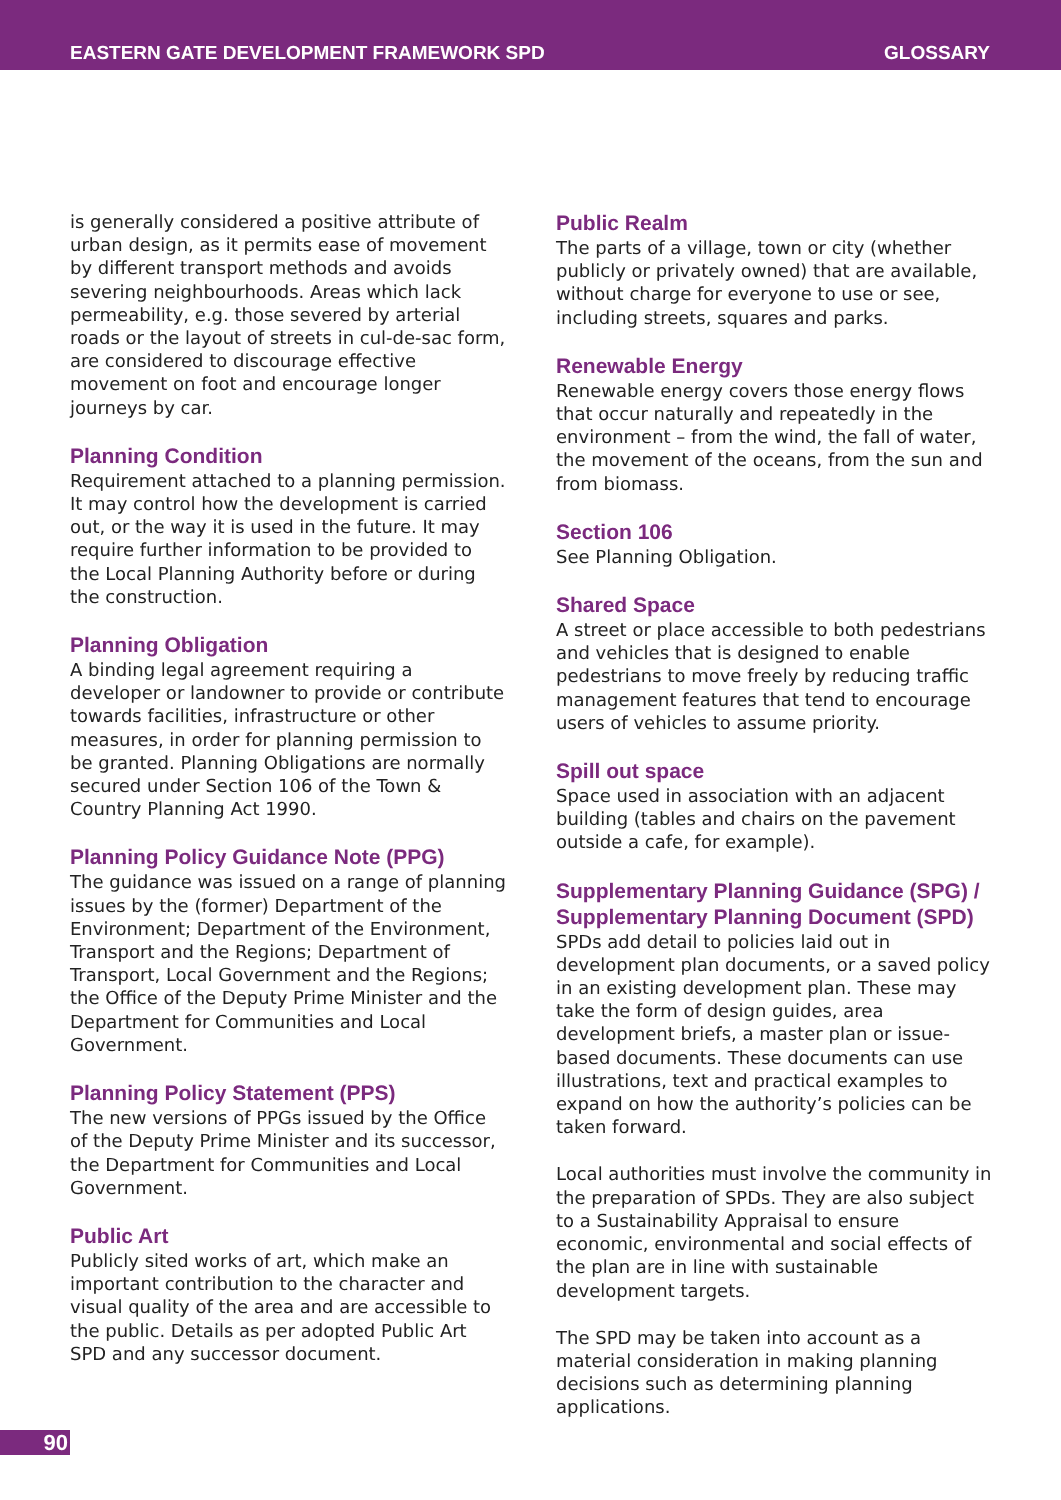EASTERN GATE DEVELOPMENT FRAMEWORK SPD GLOSSARY
is generally considered a positive attribute of urban design, as it permits ease of movement by different transport methods and avoids severing neighbourhoods. Areas which lack permeability, e.g. those severed by arterial roads or the layout of streets in cul-de-sac form, are considered to discourage effective movement on foot and encourage longer journeys by car.
Planning Condition
Requirement attached to a planning permission. It may control how the development is carried out, or the way it is used in the future. It may require further information to be provided to the Local Planning Authority before or during the construction.
Planning Obligation
A binding legal agreement requiring a developer or landowner to provide or contribute towards facilities, infrastructure or other measures, in order for planning permission to be granted. Planning Obligations are normally secured under Section 106 of the Town & Country Planning Act 1990.
Planning Policy Guidance Note (PPG)
The guidance was issued on a range of planning issues by the (former) Department of the Environment; Department of the Environment, Transport and the Regions; Department of Transport, Local Government and the Regions; the Office of the Deputy Prime Minister and the Department for Communities and Local Government.
Planning Policy Statement (PPS)
The new versions of PPGs issued by the Office of the Deputy Prime Minister and its successor, the Department for Communities and Local Government.
Public Art
Publicly sited works of art, which make an important contribution to the character and visual quality of the area and are accessible to the public. Details as per adopted Public Art SPD and any successor document.
Public Realm
The parts of a village, town or city (whether publicly or privately owned) that are available, without charge for everyone to use or see, including streets, squares and parks.
Renewable Energy
Renewable energy covers those energy flows that occur naturally and repeatedly in the environment – from the wind, the fall of water, the movement of the oceans, from the sun and from biomass.
Section 106
See Planning Obligation.
Shared Space
A street or place accessible to both pedestrians and vehicles that is designed to enable pedestrians to move freely by reducing traffic management features that tend to encourage users of vehicles to assume priority.
Spill out space
Space used in association with an adjacent building (tables and chairs on the pavement outside a cafe, for example).
Supplementary Planning Guidance (SPG) / Supplementary Planning Document (SPD)
SPDs add detail to policies laid out in development plan documents, or a saved policy in an existing development plan. These may take the form of design guides, area development briefs, a master plan or issue-based documents. These documents can use illustrations, text and practical examples to expand on how the authority’s policies can be taken forward.
Local authorities must involve the community in the preparation of SPDs. They are also subject to a Sustainability Appraisal to ensure economic, environmental and social effects of the plan are in line with sustainable development targets.
The SPD may be taken into account as a material consideration in making planning decisions such as determining planning applications.
90